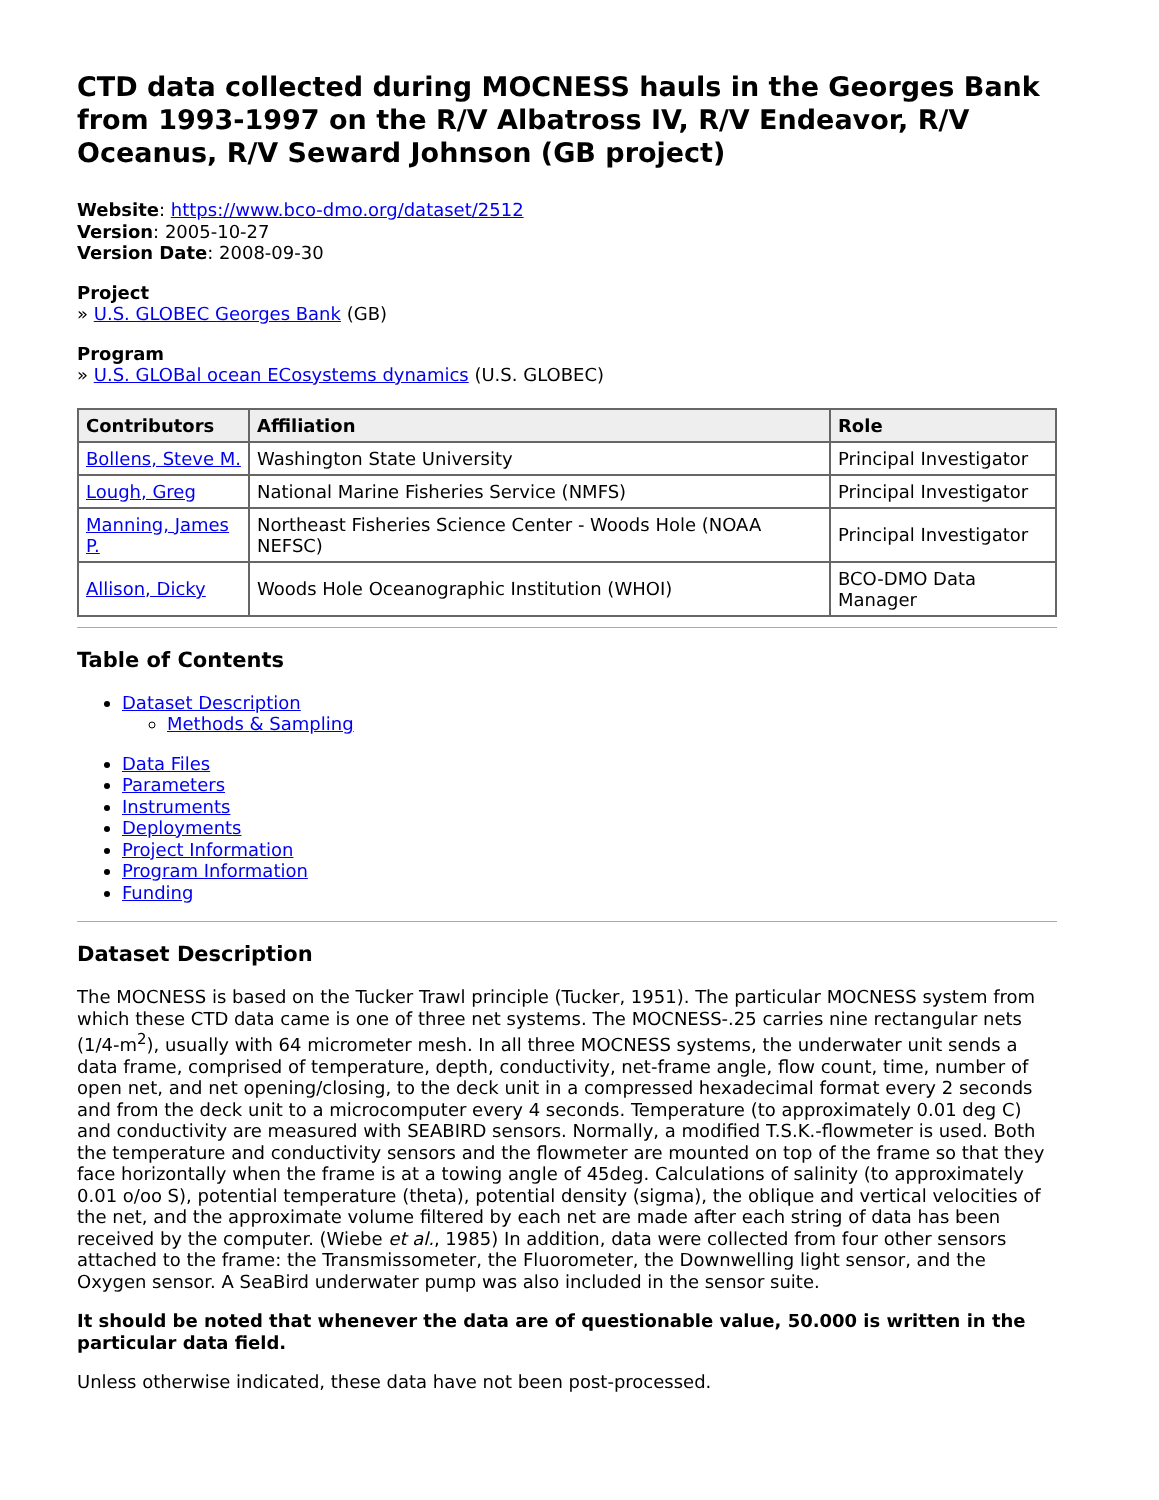CTD data collected during MOCNESS hauls in the Georges Bank from 1993-1997 on the R/V Albatross IV, R/V Endeavor, R/V Oceanus, R/V Seward Johnson (GB project)
Website: https://www.bco-dmo.org/dataset/2512
Version: 2005-10-27
Version Date: 2008-09-30
Project
» U.S. GLOBEC Georges Bank (GB)
Program
» U.S. GLOBal ocean ECosystems dynamics (U.S. GLOBEC)
| Contributors | Affiliation | Role |
| --- | --- | --- |
| Bollens, Steve M. | Washington State University | Principal Investigator |
| Lough, Greg | National Marine Fisheries Service (NMFS) | Principal Investigator |
| Manning, James P. | Northeast Fisheries Science Center - Woods Hole (NOAA NEFSC) | Principal Investigator |
| Allison, Dicky | Woods Hole Oceanographic Institution (WHOI) | BCO-DMO Data Manager |
Table of Contents
Dataset Description
Methods & Sampling
Data Files
Parameters
Instruments
Deployments
Project Information
Program Information
Funding
Dataset Description
The MOCNESS is based on the Tucker Trawl principle (Tucker, 1951). The particular MOCNESS system from which these CTD data came is one of three net systems. The MOCNESS-.25 carries nine rectangular nets (1/4-m<sup>2</sup>), usually with 64 micrometer mesh. In all three MOCNESS systems, the underwater unit sends a data frame, comprised of temperature, depth, conductivity, net-frame angle, flow count, time, number of open net, and net opening/closing, to the deck unit in a compressed hexadecimal format every 2 seconds and from the deck unit to a microcomputer every 4 seconds. Temperature (to approximately 0.01 deg C) and conductivity are measured with SEABIRD sensors. Normally, a modified T.S.K.-flowmeter is used. Both the temperature and conductivity sensors and the flowmeter are mounted on top of the frame so that they face horizontally when the frame is at a towing angle of 45deg. Calculations of salinity (to approximately 0.01 o/oo S), potential temperature (theta), potential density (sigma), the oblique and vertical velocities of the net, and the approximate volume filtered by each net are made after each string of data has been received by the computer. (Wiebe et al., 1985) In addition, data were collected from four other sensors attached to the frame: the Transmissometer, the Fluorometer, the Downwelling light sensor, and the Oxygen sensor. A SeaBird underwater pump was also included in the sensor suite.
It should be noted that whenever the data are of questionable value, 50.000 is written in the particular data field.
Unless otherwise indicated, these data have not been post-processed.